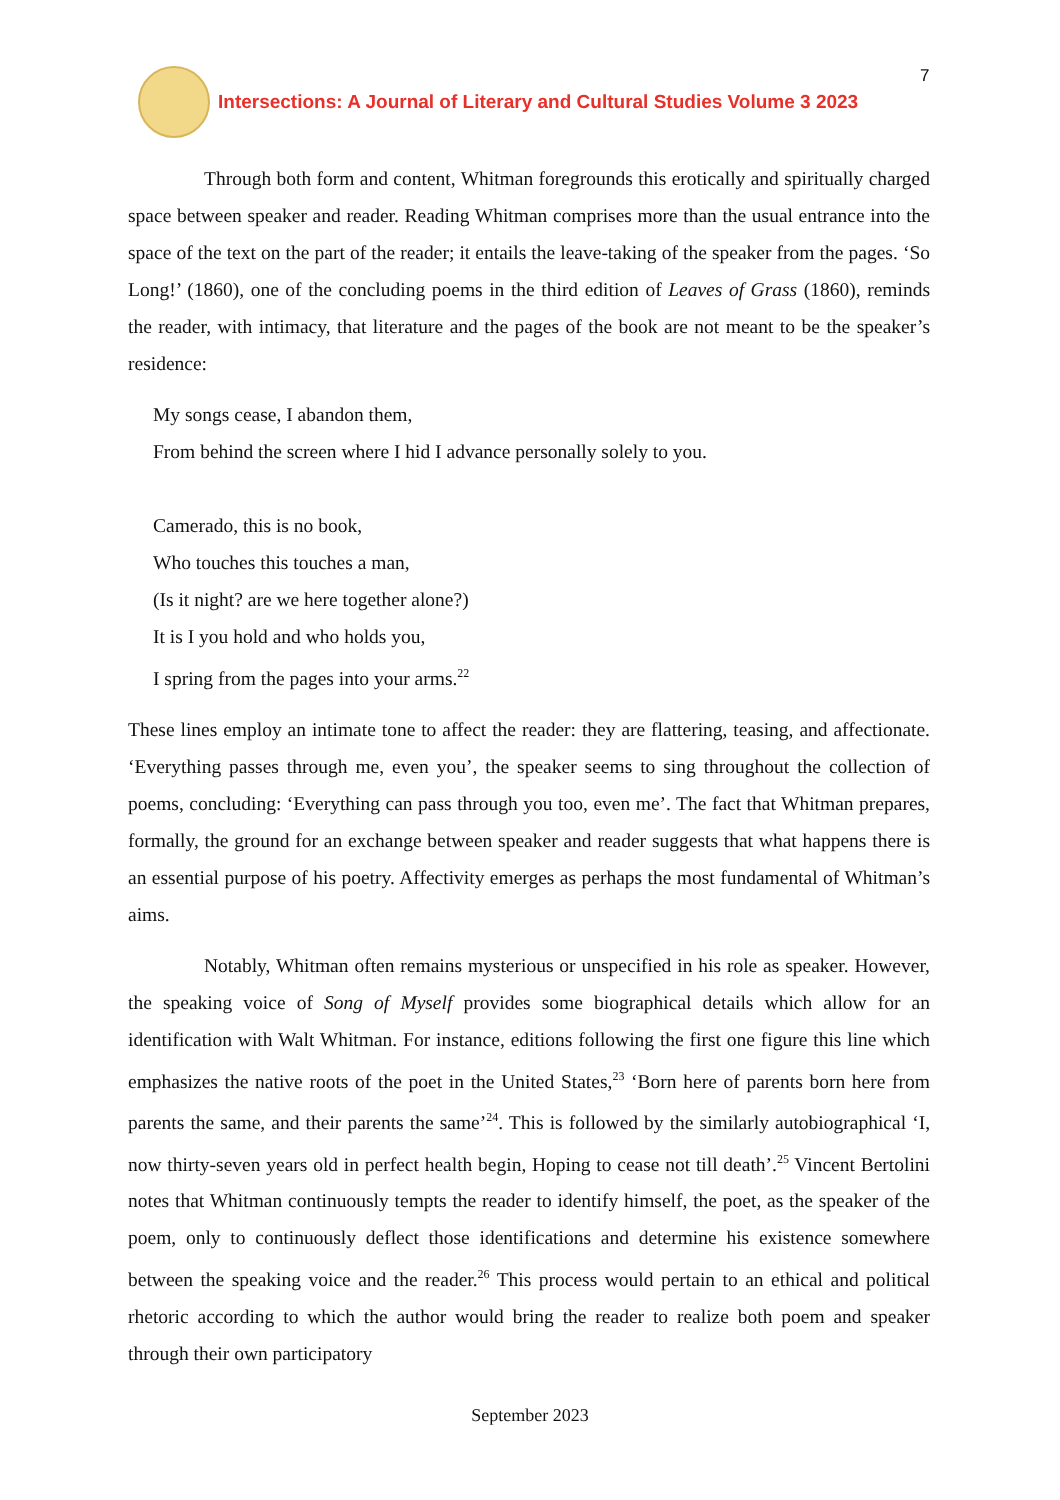7
Intersections: A Journal of Literary and Cultural Studies Volume 3 2023
Through both form and content, Whitman foregrounds this erotically and spiritually charged space between speaker and reader. Reading Whitman comprises more than the usual entrance into the space of the text on the part of the reader; it entails the leave-taking of the speaker from the pages. ‘So Long!’ (1860), one of the concluding poems in the third edition of Leaves of Grass (1860), reminds the reader, with intimacy, that literature and the pages of the book are not meant to be the speaker’s residence:
My songs cease, I abandon them,
From behind the screen where I hid I advance personally solely to you.
Camerado, this is no book,
Who touches this touches a man,
(Is it night? are we here together alone?)
It is I you hold and who holds you,
I spring from the pages into your arms.<sup>22</sup>
These lines employ an intimate tone to affect the reader: they are flattering, teasing, and affectionate. ‘Everything passes through me, even you’, the speaker seems to sing throughout the collection of poems, concluding: ‘Everything can pass through you too, even me’. The fact that Whitman prepares, formally, the ground for an exchange between speaker and reader suggests that what happens there is an essential purpose of his poetry. Affectivity emerges as perhaps the most fundamental of Whitman’s aims.
Notably, Whitman often remains mysterious or unspecified in his role as speaker. However, the speaking voice of Song of Myself provides some biographical details which allow for an identification with Walt Whitman. For instance, editions following the first one figure this line which emphasizes the native roots of the poet in the United States,<sup>23</sup> ‘Born here of parents born here from parents the same, and their parents the same’<sup>24</sup>. This is followed by the similarly autobiographical ‘I, now thirty-seven years old in perfect health begin, Hoping to cease not till death’.<sup>25</sup> Vincent Bertolini notes that Whitman continuously tempts the reader to identify himself, the poet, as the speaker of the poem, only to continuously deflect those identifications and determine his existence somewhere between the speaking voice and the reader.<sup>26</sup> This process would pertain to an ethical and political rhetoric according to which the author would bring the reader to realize both poem and speaker through their own participatory
September 2023